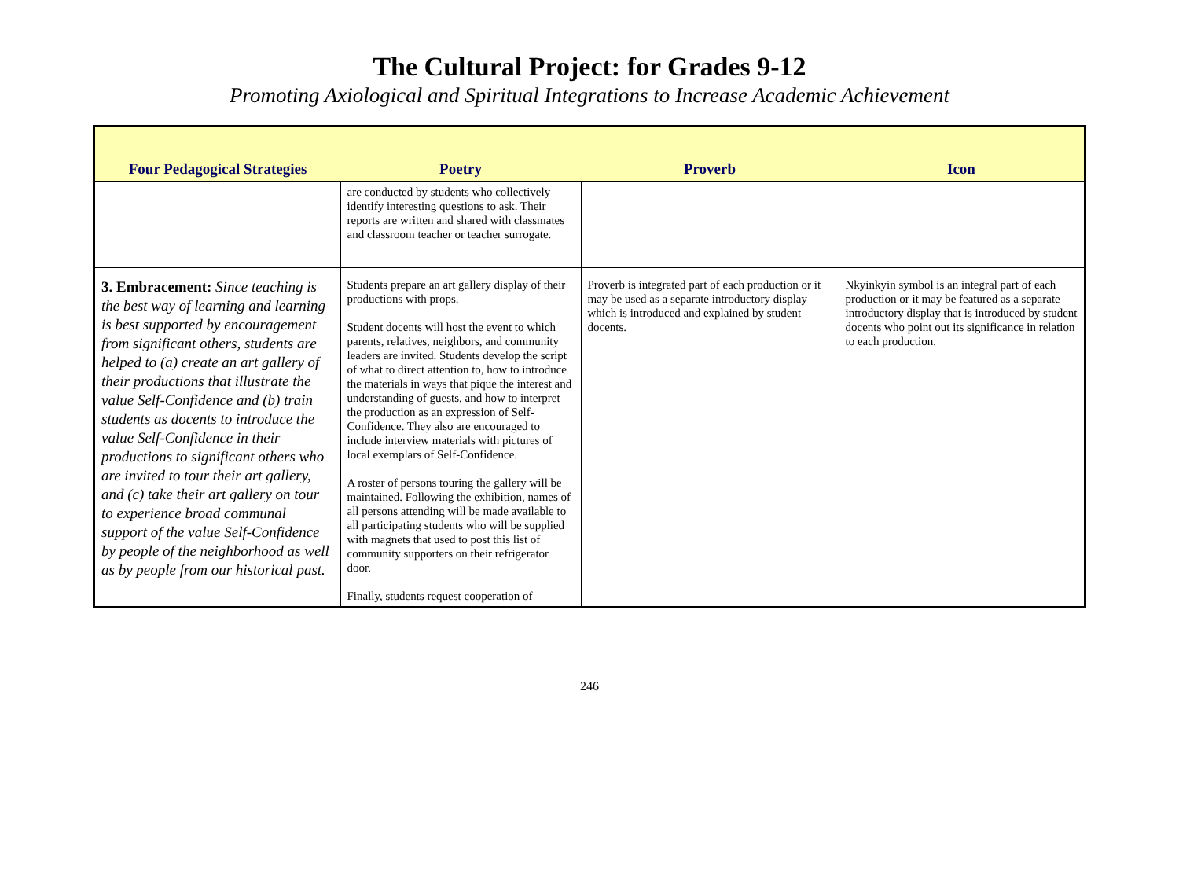The Cultural Project: for Grades 9-12
Promoting Axiological and Spiritual Integrations to Increase Academic Achievement
| Four Pedagogical Strategies | Poetry | Proverb | Icon |
| --- | --- | --- | --- |
| | are conducted by students who collectively identify interesting questions to ask. Their reports are written and shared with classmates and classroom teacher or teacher surrogate. | | |
| 3. Embracement: Since teaching is the best way of learning and learning is best supported by encouragement from significant others, students are helped to (a) create an art gallery of their productions that illustrate the value Self-Confidence and (b) train students as docents to introduce the value Self-Confidence in their productions to significant others who are invited to tour their art gallery, and (c) take their art gallery on tour to experience broad communal support of the value Self-Confidence by people of the neighborhood as well as by people from our historical past. | Students prepare an art gallery display of their productions with props. Student docents will host the event to which parents, relatives, neighbors, and community leaders are invited. Students develop the script of what to direct attention to, how to introduce the materials in ways that pique the interest and understanding of guests, and how to interpret the production as an expression of Self-Confidence. They also are encouraged to include interview materials with pictures of local exemplars of Self-Confidence. A roster of persons touring the gallery will be maintained. Following the exhibition, names of all persons attending will be made available to all participating students who will be supplied with magnets that used to post this list of community supporters on their refrigerator door. Finally, students request cooperation of | Proverb is integrated part of each production or it may be used as a separate introductory display which is introduced and explained by student docents. | Nkyinkyin symbol is an integral part of each production or it may be featured as a separate introductory display that is introduced by student docents who point out its significance in relation to each production. |
246